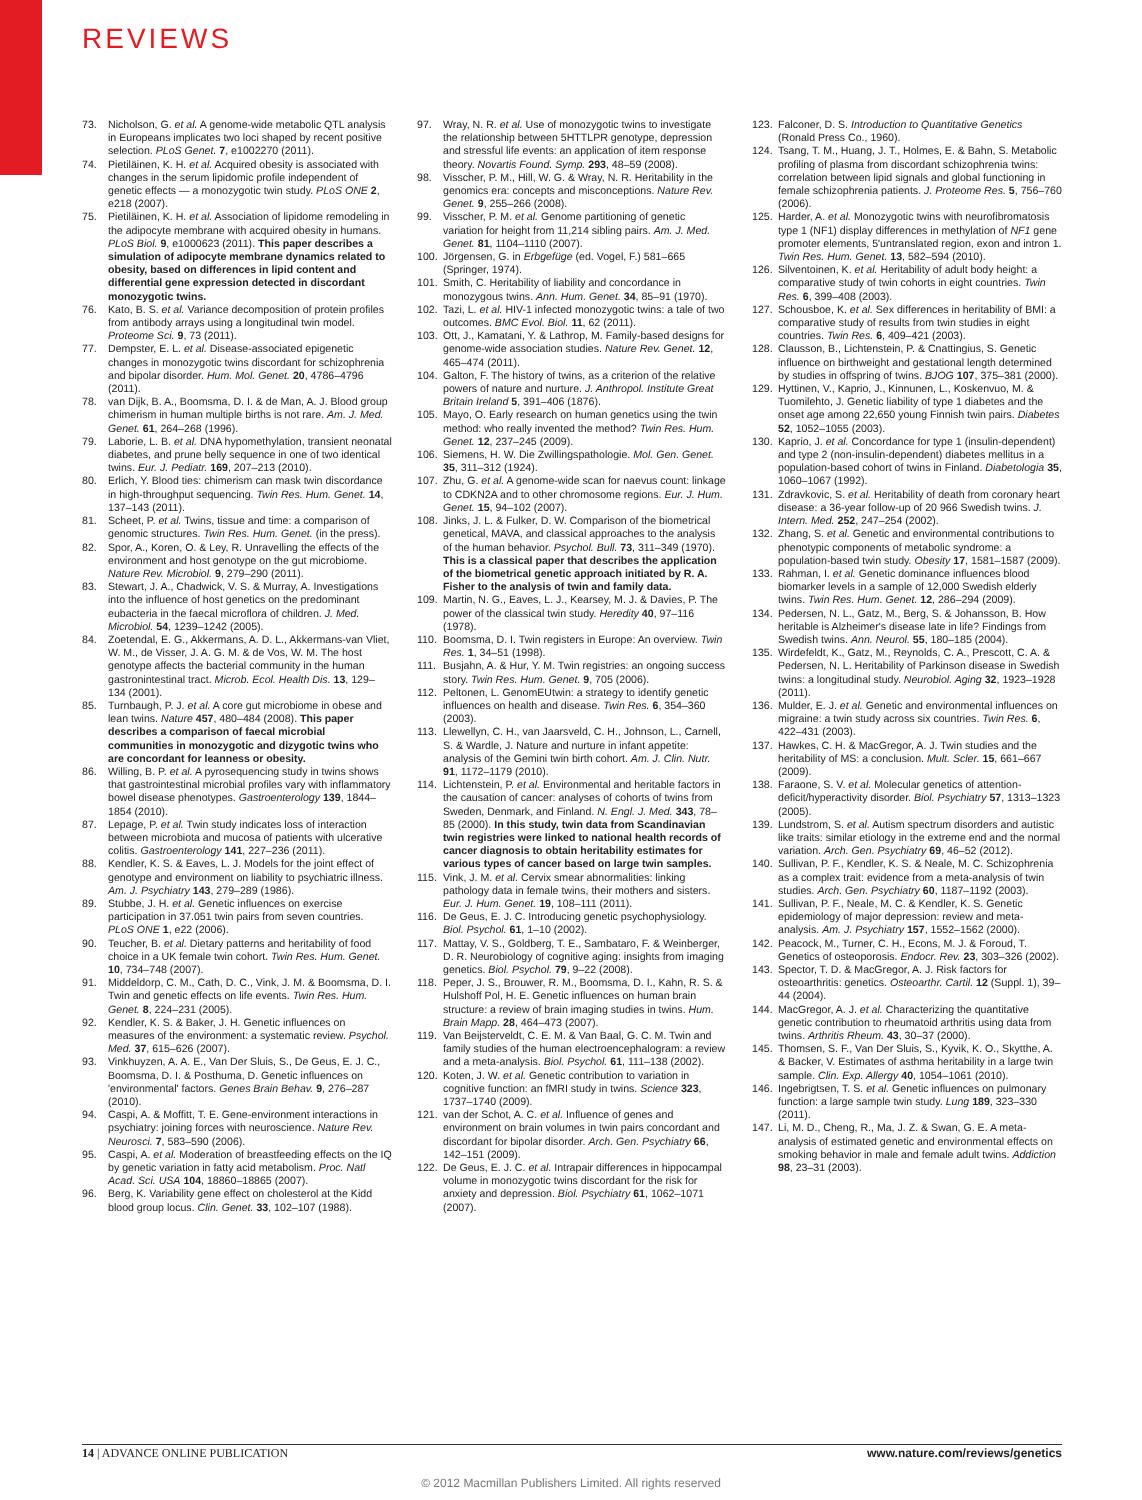REVIEWS
73. Nicholson, G. et al. A genome-wide metabolic QTL analysis in Europeans implicates two loci shaped by recent positive selection. PLoS Genet. 7, e1002270 (2011).
74. Pietiläinen, K. H. et al. Acquired obesity is associated with changes in the serum lipidomic profile independent of genetic effects — a monozygotic twin study. PLoS ONE 2, e218 (2007).
75. Pietiläinen, K. H. et al. Association of lipidome remodeling in the adipocyte membrane with acquired obesity in humans. PLoS Biol. 9, e1000623 (2011). This paper describes a simulation of adipocyte membrane dynamics related to obesity, based on differences in lipid content and differential gene expression detected in discordant monozygotic twins.
76. Kato, B. S. et al. Variance decomposition of protein profiles from antibody arrays using a longitudinal twin model. Proteome Sci. 9, 73 (2011).
77. Dempster, E. L. et al. Disease-associated epigenetic changes in monozygotic twins discordant for schizophrenia and bipolar disorder. Hum. Mol. Genet. 20, 4786–4796 (2011).
78. van Dijk, B. A., Boomsma, D. I. & de Man, A. J. Blood group chimerism in human multiple births is not rare. Am. J. Med. Genet. 61, 264–268 (1996).
79. Laborie, L. B. et al. DNA hypomethylation, transient neonatal diabetes, and prune belly sequence in one of two identical twins. Eur. J. Pediatr. 169, 207–213 (2010).
80. Erlich, Y. Blood ties: chimerism can mask twin discordance in high-throughput sequencing. Twin Res. Hum. Genet. 14, 137–143 (2011).
81. Scheet, P. et al. Twins, tissue and time: a comparison of genomic structures. Twin Res. Hum. Genet. (in the press).
82. Spor, A., Koren, O. & Ley, R. Unravelling the effects of the environment and host genotype on the gut microbiome. Nature Rev. Microbiol. 9, 279–290 (2011).
83. Stewart, J. A., Chadwick, V. S. & Murray, A. Investigations into the influence of host genetics on the predominant eubacteria in the faecal microflora of children. J. Med. Microbiol. 54, 1239–1242 (2005).
84. Zoetendal, E. G., Akkermans, A. D. L., Akkermans-van Vliet, W. M., de Visser, J. A. G. M. & de Vos, W. M. The host genotype affects the bacterial community in the human gastronintestinal tract. Microb. Ecol. Health Dis. 13, 129–134 (2001).
85. Turnbaugh, P. J. et al. A core gut microbiome in obese and lean twins. Nature 457, 480–484 (2008). This paper describes a comparison of faecal microbial communities in monozygotic and dizygotic twins who are concordant for leanness or obesity.
86. Willing, B. P. et al. A pyrosequencing study in twins shows that gastrointestinal microbial profiles vary with inflammatory bowel disease phenotypes. Gastroenterology 139, 1844–1854 (2010).
87. Lepage, P. et al. Twin study indicates loss of interaction between microbiota and mucosa of patients with ulcerative colitis. Gastroenterology 141, 227–236 (2011).
88. Kendler, K. S. & Eaves, L. J. Models for the joint effect of genotype and environment on liability to psychiatric illness. Am. J. Psychiatry 143, 279–289 (1986).
89. Stubbe, J. H. et al. Genetic influences on exercise participation in 37.051 twin pairs from seven countries. PLoS ONE 1, e22 (2006).
90. Teucher, B. et al. Dietary patterns and heritability of food choice in a UK female twin cohort. Twin Res. Hum. Genet. 10, 734–748 (2007).
91. Middeldorp, C. M., Cath, D. C., Vink, J. M. & Boomsma, D. I. Twin and genetic effects on life events. Twin Res. Hum. Genet. 8, 224–231 (2005).
92. Kendler, K. S. & Baker, J. H. Genetic influences on measures of the environment: a systematic review. Psychol. Med. 37, 615–626 (2007).
93. Vinkhuyzen, A. A. E., Van Der Sluis, S., De Geus, E. J. C., Boomsma, D. I. & Posthuma, D. Genetic influences on 'environmental' factors. Genes Brain Behav. 9, 276–287 (2010).
94. Caspi, A. & Moffitt, T. E. Gene-environment interactions in psychiatry: joining forces with neuroscience. Nature Rev. Neurosci. 7, 583–590 (2006).
95. Caspi, A. et al. Moderation of breastfeeding effects on the IQ by genetic variation in fatty acid metabolism. Proc. Natl Acad. Sci. USA 104, 18860–18865 (2007).
96. Berg, K. Variability gene effect on cholesterol at the Kidd blood group locus. Clin. Genet. 33, 102–107 (1988).
97. Wray, N. R. et al. Use of monozygotic twins to investigate the relationship between 5HTTLPR genotype, depression and stressful life events: an application of item response theory. Novartis Found. Symp. 293, 48–59 (2008).
98. Visscher, P. M., Hill, W. G. & Wray, N. R. Heritability in the genomics era: concepts and misconceptions. Nature Rev. Genet. 9, 255–266 (2008).
99. Visscher, P. M. et al. Genome partitioning of genetic variation for height from 11,214 sibling pairs. Am. J. Med. Genet. 81, 1104–1110 (2007).
100. Jörgensen, G. in Erbgefüge (ed. Vogel, F.) 581–665 (Springer, 1974).
101. Smith, C. Heritability of liability and concordance in monozygous twins. Ann. Hum. Genet. 34, 85–91 (1970).
102. Tazi, L. et al. HIV-1 infected monozygotic twins: a tale of two outcomes. BMC Evol. Biol. 11, 62 (2011).
103. Ott, J., Kamatani, Y. & Lathrop, M. Family-based designs for genome-wide association studies. Nature Rev. Genet. 12, 465–474 (2011).
104. Galton, F. The history of twins, as a criterion of the relative powers of nature and nurture. J. Anthropol. Institute Great Britain Ireland 5, 391–406 (1876).
105. Mayo, O. Early research on human genetics using the twin method: who really invented the method? Twin Res. Hum. Genet. 12, 237–245 (2009).
106. Siemens, H. W. Die Zwillingspathologie. Mol. Gen. Genet. 35, 311–312 (1924).
107. Zhu, G. et al. A genome-wide scan for naevus count: linkage to CDKN2A and to other chromosome regions. Eur. J. Hum. Genet. 15, 94–102 (2007).
108. Jinks, J. L. & Fulker, D. W. Comparison of the biometrical genetical, MAVA, and classical approaches to the analysis of the human behavior. Psychol. Bull. 73, 311–349 (1970). This is a classical paper that describes the application of the biometrical genetic approach initiated by R. A. Fisher to the analysis of twin and family data.
109. Martin, N. G., Eaves, L. J., Kearsey, M. J. & Davies, P. The power of the classical twin study. Heredity 40, 97–116 (1978).
110. Boomsma, D. I. Twin registers in Europe: An overview. Twin Res. 1, 34–51 (1998).
111. Busjahn, A. & Hur, Y. M. Twin registries: an ongoing success story. Twin Res. Hum. Genet. 9, 705 (2006).
112. Peltonen, L. GenomEUtwin: a strategy to identify genetic influences on health and disease. Twin Res. 6, 354–360 (2003).
113. Llewellyn, C. H., van Jaarsveld, C. H., Johnson, L., Carnell, S. & Wardle, J. Nature and nurture in infant appetite: analysis of the Gemini twin birth cohort. Am. J. Clin. Nutr. 91, 1172–1179 (2010).
114. Lichtenstein, P. et al. Environmental and heritable factors in the causation of cancer: analyses of cohorts of twins from Sweden, Denmark, and Finland. N. Engl. J. Med. 343, 78–85 (2000). In this study, twin data from Scandinavian twin registries were linked to national health records of cancer diagnosis to obtain heritability estimates for various types of cancer based on large twin samples.
115. Vink, J. M. et al. Cervix smear abnormalities: linking pathology data in female twins, their mothers and sisters. Eur. J. Hum. Genet. 19, 108–111 (2011).
116. De Geus, E. J. C. Introducing genetic psychophysiology. Biol. Psychol. 61, 1–10 (2002).
117. Mattay, V. S., Goldberg, T. E., Sambataro, F. & Weinberger, D. R. Neurobiology of cognitive aging: insights from imaging genetics. Biol. Psychol. 79, 9–22 (2008).
118. Peper, J. S., Brouwer, R. M., Boomsma, D. I., Kahn, R. S. & Hulshoff Pol, H. E. Genetic influences on human brain structure: a review of brain imaging studies in twins. Hum. Brain Mapp. 28, 464–473 (2007).
119. Van Beijsterveldt, C. E. M. & Van Baal, G. C. M. Twin and family studies of the human electroencephalogram: a review and a meta-analysis. Biol. Psychol. 61, 111–138 (2002).
120. Koten, J. W. et al. Genetic contribution to variation in cognitive function: an fMRI study in twins. Science 323, 1737–1740 (2009).
121. van der Schot, A. C. et al. Influence of genes and environment on brain volumes in twin pairs concordant and discordant for bipolar disorder. Arch. Gen. Psychiatry 66, 142–151 (2009).
122. De Geus, E. J. C. et al. Intrapair differences in hippocampal volume in monozygotic twins discordant for the risk for anxiety and depression. Biol. Psychiatry 61, 1062–1071 (2007).
123. Falconer, D. S. Introduction to Quantitative Genetics (Ronald Press Co., 1960).
124. Tsang, T. M., Huang, J. T., Holmes, E. & Bahn, S. Metabolic profiling of plasma from discordant schizophrenia twins: correlation between lipid signals and global functioning in female schizophrenia patients. J. Proteome Res. 5, 756–760 (2006).
125. Harder, A. et al. Monozygotic twins with neurofibromatosis type 1 (NF1) display differences in methylation of NF1 gene promoter elements, 5'untranslated region, exon and intron 1. Twin Res. Hum. Genet. 13, 582–594 (2010).
126. Silventoinen, K. et al. Heritability of adult body height: a comparative study of twin cohorts in eight countries. Twin Res. 6, 399–408 (2003).
127. Schousboe, K. et al. Sex differences in heritability of BMI: a comparative study of results from twin studies in eight countries. Twin Res. 6, 409–421 (2003).
128. Clausson, B., Lichtenstein, P. & Cnattingius, S. Genetic influence on birthweight and gestational length determined by studies in offspring of twins. BJOG 107, 375–381 (2000).
129. Hyttinen, V., Kaprio, J., Kinnunen, L., Koskenvuo, M. & Tuomilehto, J. Genetic liability of type 1 diabetes and the onset age among 22,650 young Finnish twin pairs. Diabetes 52, 1052–1055 (2003).
130. Kaprio, J. et al. Concordance for type 1 (insulin-dependent) and type 2 (non-insulin-dependent) diabetes mellitus in a population-based cohort of twins in Finland. Diabetologia 35, 1060–1067 (1992).
131. Zdravkovic, S. et al. Heritability of death from coronary heart disease: a 36-year follow-up of 20 966 Swedish twins. J. Intern. Med. 252, 247–254 (2002).
132. Zhang, S. et al. Genetic and environmental contributions to phenotypic components of metabolic syndrome: a population-based twin study. Obesity 17, 1581–1587 (2009).
133. Rahman, I. et al. Genetic dominance influences blood biomarker levels in a sample of 12,000 Swedish elderly twins. Twin Res. Hum. Genet. 12, 286–294 (2009).
134. Pedersen, N. L., Gatz, M., Berg, S. & Johansson, B. How heritable is Alzheimer's disease late in life? Findings from Swedish twins. Ann. Neurol. 55, 180–185 (2004).
135. Wirdefeldt, K., Gatz, M., Reynolds, C. A., Prescott, C. A. & Pedersen, N. L. Heritability of Parkinson disease in Swedish twins: a longitudinal study. Neurobiol. Aging 32, 1923–1928 (2011).
136. Mulder, E. J. et al. Genetic and environmental influences on migraine: a twin study across six countries. Twin Res. 6, 422–431 (2003).
137. Hawkes, C. H. & MacGregor, A. J. Twin studies and the heritability of MS: a conclusion. Mult. Scler. 15, 661–667 (2009).
138. Faraone, S. V. et al. Molecular genetics of attention-deficit/hyperactivity disorder. Biol. Psychiatry 57, 1313–1323 (2005).
139. Lundstrom, S. et al. Autism spectrum disorders and autistic like traits: similar etiology in the extreme end and the normal variation. Arch. Gen. Psychiatry 69, 46–52 (2012).
140. Sullivan, P. F., Kendler, K. S. & Neale, M. C. Schizophrenia as a complex trait: evidence from a meta-analysis of twin studies. Arch. Gen. Psychiatry 60, 1187–1192 (2003).
141. Sullivan, P. F., Neale, M. C. & Kendler, K. S. Genetic epidemiology of major depression: review and meta-analysis. Am. J. Psychiatry 157, 1552–1562 (2000).
142. Peacock, M., Turner, C. H., Econs, M. J. & Foroud, T. Genetics of osteoporosis. Endocr. Rev. 23, 303–326 (2002).
143. Spector, T. D. & MacGregor, A. J. Risk factors for osteoarthritis: genetics. Osteoarthr. Cartil. 12 (Suppl. 1), 39–44 (2004).
144. MacGregor, A. J. et al. Characterizing the quantitative genetic contribution to rheumatoid arthritis using data from twins. Arthritis Rheum. 43, 30–37 (2000).
145. Thomsen, S. F., Van Der Sluis, S., Kyvik, K. O., Skytthe, A. & Backer, V. Estimates of asthma heritability in a large twin sample. Clin. Exp. Allergy 40, 1054–1061 (2010).
146. Ingebrigtsen, T. S. et al. Genetic influences on pulmonary function: a large sample twin study. Lung 189, 323–330 (2011).
147. Li, M. D., Cheng, R., Ma, J. Z. & Swan, G. E. A meta-analysis of estimated genetic and environmental effects on smoking behavior in male and female adult twins. Addiction 98, 23–31 (2003).
14 | ADVANCE ONLINE PUBLICATION www.nature.com/reviews/genetics
© 2012 Macmillan Publishers Limited. All rights reserved